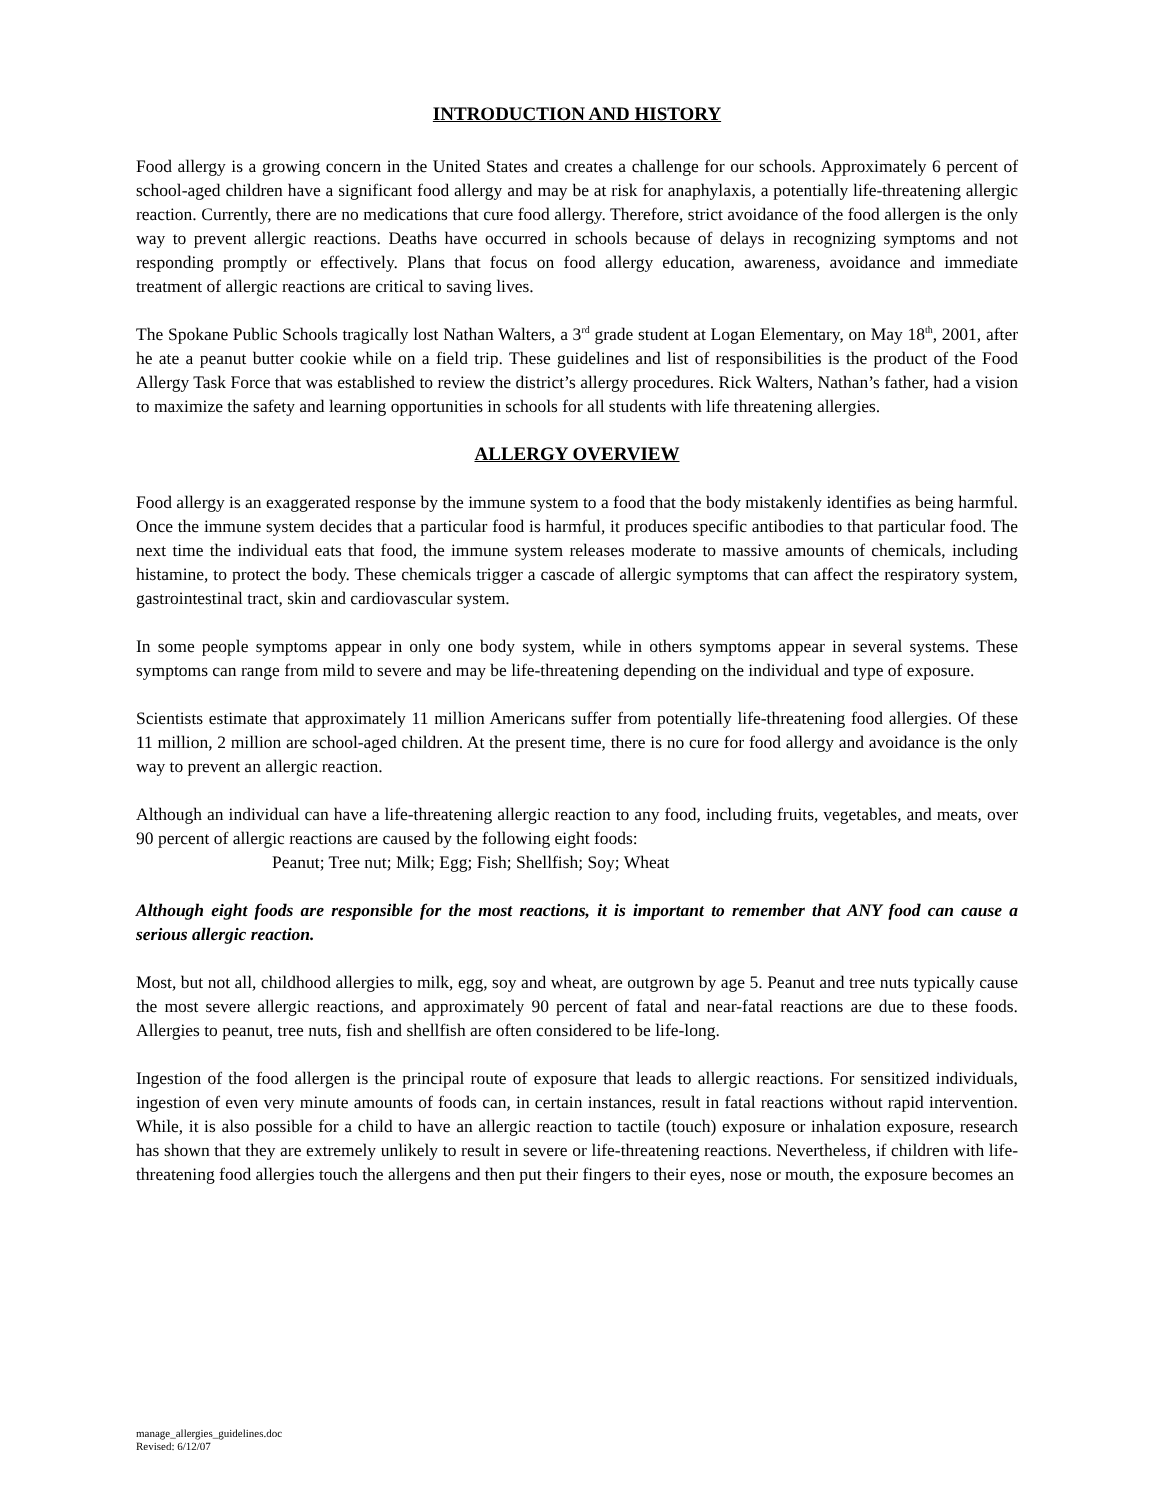INTRODUCTION AND HISTORY
Food allergy is a growing concern in the United States and creates a challenge for our schools. Approximately 6 percent of school-aged children have a significant food allergy and may be at risk for anaphylaxis, a potentially life-threatening allergic reaction. Currently, there are no medications that cure food allergy. Therefore, strict avoidance of the food allergen is the only way to prevent allergic reactions. Deaths have occurred in schools because of delays in recognizing symptoms and not responding promptly or effectively. Plans that focus on food allergy education, awareness, avoidance and immediate treatment of allergic reactions are critical to saving lives.
The Spokane Public Schools tragically lost Nathan Walters, a 3<sup>rd</sup> grade student at Logan Elementary, on May 18<sup>th</sup>, 2001, after he ate a peanut butter cookie while on a field trip. These guidelines and list of responsibilities is the product of the Food Allergy Task Force that was established to review the district’s allergy procedures. Rick Walters, Nathan’s father, had a vision to maximize the safety and learning opportunities in schools for all students with life threatening allergies.
ALLERGY OVERVIEW
Food allergy is an exaggerated response by the immune system to a food that the body mistakenly identifies as being harmful. Once the immune system decides that a particular food is harmful, it produces specific antibodies to that particular food. The next time the individual eats that food, the immune system releases moderate to massive amounts of chemicals, including histamine, to protect the body. These chemicals trigger a cascade of allergic symptoms that can affect the respiratory system, gastrointestinal tract, skin and cardiovascular system.
In some people symptoms appear in only one body system, while in others symptoms appear in several systems. These symptoms can range from mild to severe and may be life-threatening depending on the individual and type of exposure.
Scientists estimate that approximately 11 million Americans suffer from potentially life-threatening food allergies. Of these 11 million, 2 million are school-aged children. At the present time, there is no cure for food allergy and avoidance is the only way to prevent an allergic reaction.
Although an individual can have a life-threatening allergic reaction to any food, including fruits, vegetables, and meats, over 90 percent of allergic reactions are caused by the following eight foods:
Peanut; Tree nut; Milk; Egg; Fish; Shellfish; Soy; Wheat
Although eight foods are responsible for the most reactions, it is important to remember that ANY food can cause a serious allergic reaction.
Most, but not all, childhood allergies to milk, egg, soy and wheat, are outgrown by age 5. Peanut and tree nuts typically cause the most severe allergic reactions, and approximately 90 percent of fatal and near-fatal reactions are due to these foods. Allergies to peanut, tree nuts, fish and shellfish are often considered to be life-long.
Ingestion of the food allergen is the principal route of exposure that leads to allergic reactions. For sensitized individuals, ingestion of even very minute amounts of foods can, in certain instances, result in fatal reactions without rapid intervention. While, it is also possible for a child to have an allergic reaction to tactile (touch) exposure or inhalation exposure, research has shown that they are extremely unlikely to result in severe or life-threatening reactions. Nevertheless, if children with life-threatening food allergies touch the allergens and then put their fingers to their eyes, nose or mouth, the exposure becomes an
manage_allergies_guidelines.doc
Revised: 6/12/07